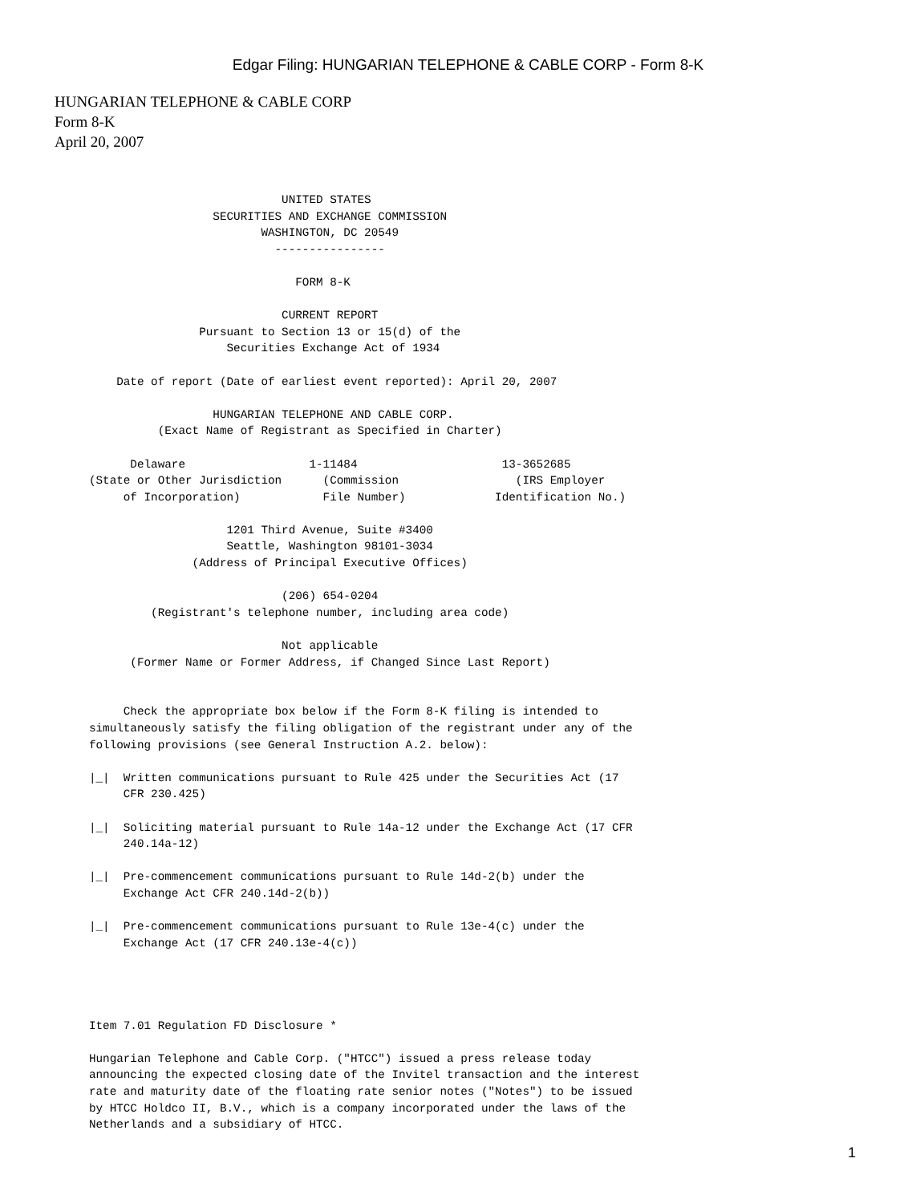Edgar Filing: HUNGARIAN TELEPHONE & CABLE CORP - Form 8-K
HUNGARIAN TELEPHONE & CABLE CORP
Form 8-K
April 20, 2007
                                 UNITED STATES
                       SECURITIES AND EXCHANGE COMMISSION
                              WASHINGTON, DC 20549
                                ----------------

                                   FORM 8-K

                                 CURRENT REPORT
                     Pursuant to Section 13 or 15(d) of the
                         Securities Exchange Act of 1934

         Date of report (Date of earliest event reported): April 20, 2007

                       HUNGARIAN TELEPHONE AND CABLE CORP.
               (Exact Name of Registrant as Specified in Charter)

           Delaware                  1-11484                     13-3652685
     (State or Other Jurisdiction      (Commission                 (IRS Employer
          of Incorporation)            File Number)             Identification No.)

                         1201 Third Avenue, Suite #3400
                         Seattle, Washington 98101-3034
                    (Address of Principal Executive Offices)

                                 (206) 654-0204
              (Registrant's telephone number, including area code)

                                 Not applicable
           (Former Name or Former Address, if Changed Since Last Report)


          Check the appropriate box below if the Form 8-K filing is intended to
     simultaneously satisfy the filing obligation of the registrant under any of the
     following provisions (see General Instruction A.2. below):

     |_|  Written communications pursuant to Rule 425 under the Securities Act (17
          CFR 230.425)

     |_|  Soliciting material pursuant to Rule 14a-12 under the Exchange Act (17 CFR
          240.14a-12)

     |_|  Pre-commencement communications pursuant to Rule 14d-2(b) under the
          Exchange Act CFR 240.14d-2(b))

     |_|  Pre-commencement communications pursuant to Rule 13e-4(c) under the
          Exchange Act (17 CFR 240.13e-4(c))




     Item 7.01 Regulation FD Disclosure *

     Hungarian Telephone and Cable Corp. ("HTCC") issued a press release today
     announcing the expected closing date of the Invitel transaction and the interest
     rate and maturity date of the floating rate senior notes ("Notes") to be issued
     by HTCC Holdco II, B.V., which is a company incorporated under the laws of the
     Netherlands and a subsidiary of HTCC.
1